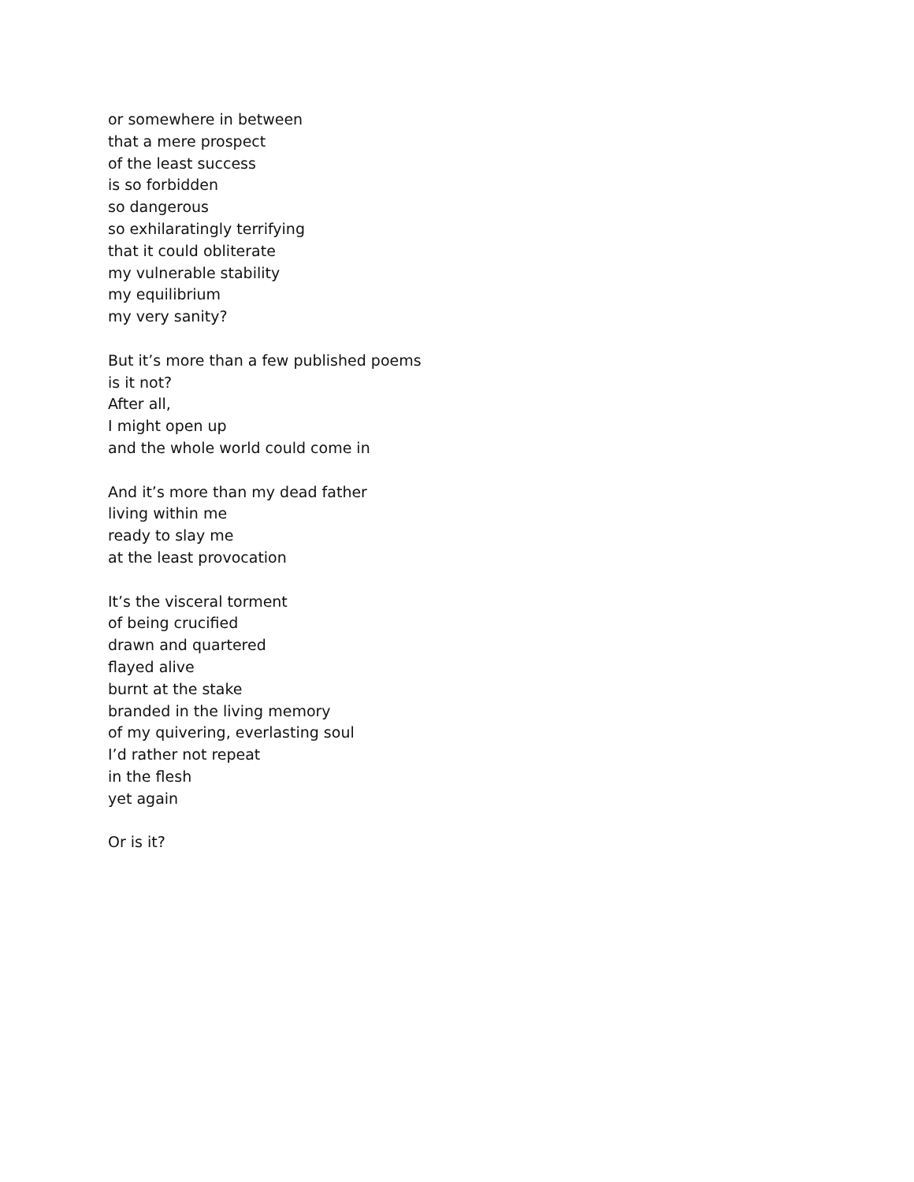or somewhere in between
that a mere prospect
of the least success
is so forbidden
so dangerous
so exhilaratingly terrifying
that it could obliterate
my vulnerable stability
my equilibrium
my very sanity?
But it’s more than a few published poems
is it not?
After all,
I might open up
and the whole world could come in
And it’s more than my dead father
living within me
ready to slay me
at the least provocation
It’s the visceral torment
of being crucified
drawn and quartered
flayed alive
burnt at the stake
branded in the living memory
of my quivering, everlasting soul
I’d rather not repeat
in the flesh
yet again
Or is it?